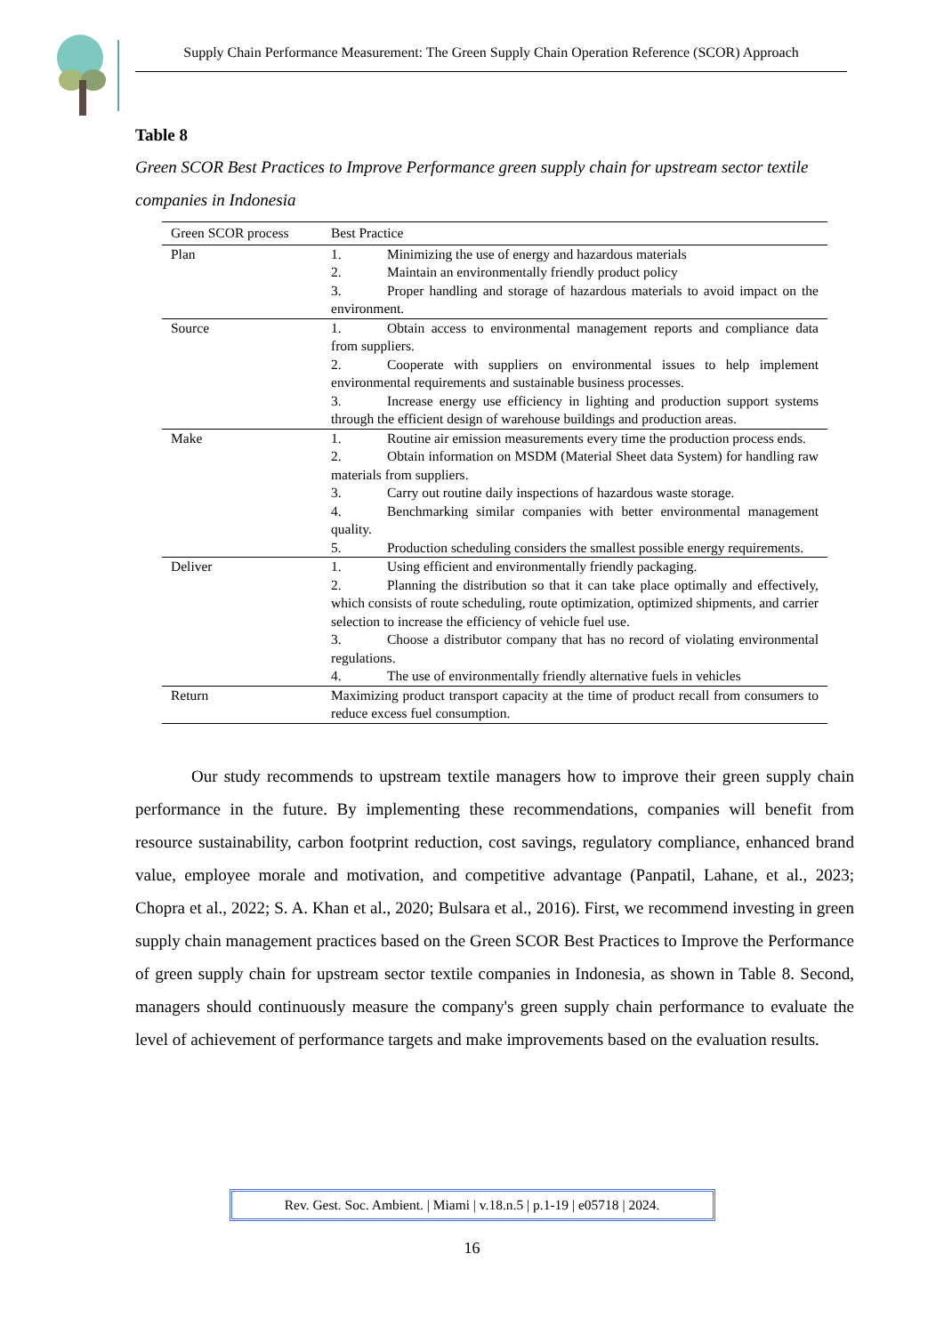Supply Chain Performance Measurement: The Green Supply Chain Operation Reference (SCOR) Approach
Table 8
Green SCOR Best Practices to Improve Performance green supply chain for upstream sector textile companies in Indonesia
| Green SCOR process | Best Practice |
| --- | --- |
| Plan | 1. Minimizing the use of energy and hazardous materials 2. Maintain an environmentally friendly product policy 3. Proper handling and storage of hazardous materials to avoid impact on the environment. |
| Source | 1. Obtain access to environmental management reports and compliance data from suppliers. 2. Cooperate with suppliers on environmental issues to help implement environmental requirements and sustainable business processes. 3. Increase energy use efficiency in lighting and production support systems through the efficient design of warehouse buildings and production areas. |
| Make | 1. Routine air emission measurements every time the production process ends. 2. Obtain information on MSDM (Material Sheet data System) for handling raw materials from suppliers. 3. Carry out routine daily inspections of hazardous waste storage. 4. Benchmarking similar companies with better environmental management quality. 5. Production scheduling considers the smallest possible energy requirements. |
| Deliver | 1. Using efficient and environmentally friendly packaging. 2. Planning the distribution so that it can take place optimally and effectively, which consists of route scheduling, route optimization, optimized shipments, and carrier selection to increase the efficiency of vehicle fuel use. 3. Choose a distributor company that has no record of violating environmental regulations. 4. The use of environmentally friendly alternative fuels in vehicles |
| Return | Maximizing product transport capacity at the time of product recall from consumers to reduce excess fuel consumption. |
Our study recommends to upstream textile managers how to improve their green supply chain performance in the future. By implementing these recommendations, companies will benefit from resource sustainability, carbon footprint reduction, cost savings, regulatory compliance, enhanced brand value, employee morale and motivation, and competitive advantage (Panpatil, Lahane, et al., 2023; Chopra et al., 2022; S. A. Khan et al., 2020; Bulsara et al., 2016). First, we recommend investing in green supply chain management practices based on the Green SCOR Best Practices to Improve the Performance of green supply chain for upstream sector textile companies in Indonesia, as shown in Table 8. Second, managers should continuously measure the company's green supply chain performance to evaluate the level of achievement of performance targets and make improvements based on the evaluation results.
Rev. Gest. Soc. Ambient. | Miami | v.18.n.5 | p.1-19 | e05718 | 2024.
16